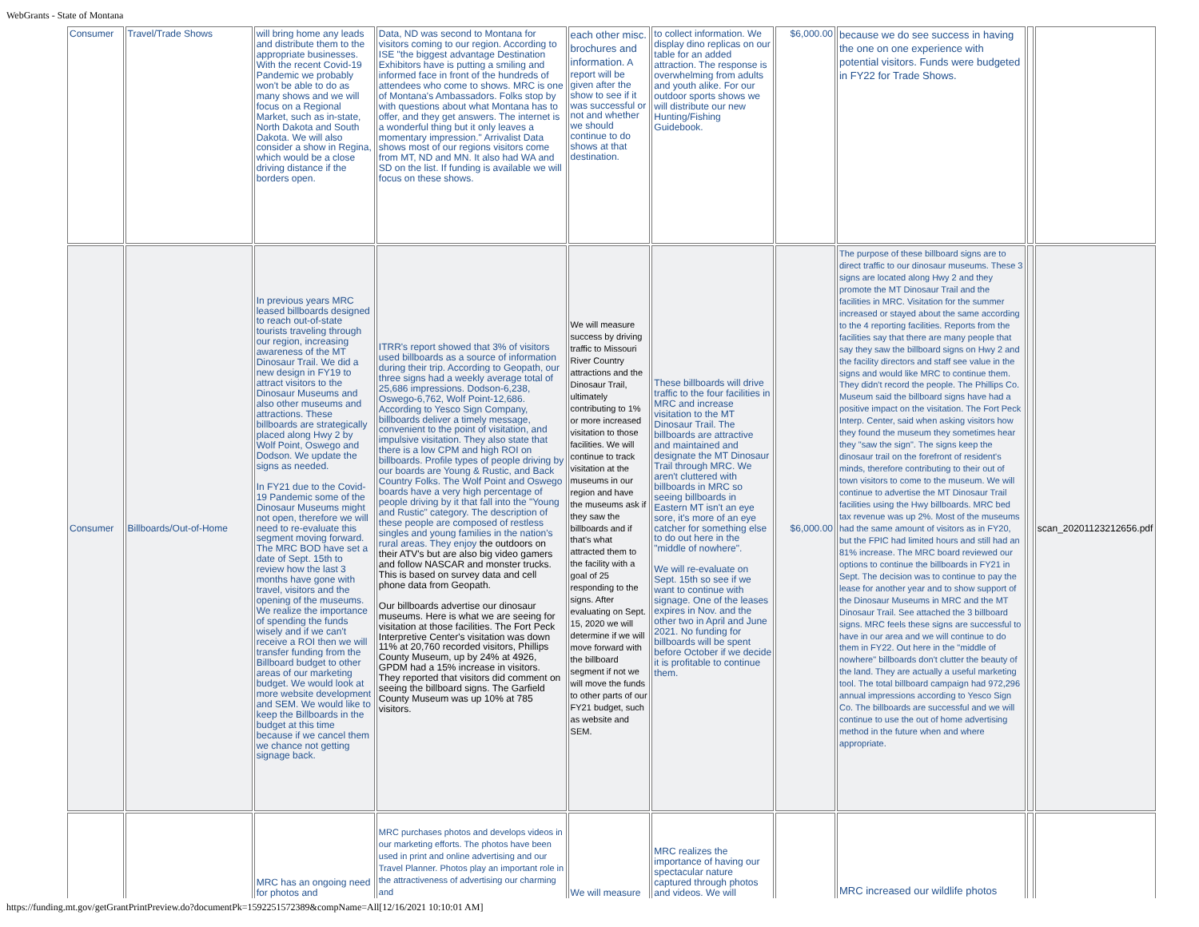WebGrants - State of Montana
| Consumer | Travel/Trade Shows | will bring home any leads and distribute them to the appropriate businesses. With the recent Covid-19 Pandemic we probably won't be able to do as many shows and we will focus on a Regional Market, such as in-state, North Dakota and South Dakota. We will also consider a show in Regina, which would be a close driving distance if the borders open. | Data, ND was second to Montana for visitors coming to our region. According to ISE "the biggest advantage Destination Exhibitors have is putting a smiling and informed face in front of the hundreds of attendees who come to shows. MRC is one of Montana's Ambassadors. Folks stop by with questions about what Montana has to offer, and they get answers. The internet is a wonderful thing but it only leaves a momentary impression." Arrivalist Data shows most of our regions visitors come from MT, ND and MN. It also had WA and SD on the list. If funding is available we will focus on these shows. | each other misc. brochures and information. A report will be given after the show to see if it was successful or not and whether we should continue to do shows at that destination. | to collect information. We display dino replicas on our table for an added attraction. The response is overwhelming from adults and youth alike. For our outdoor sports shows we will distribute our new Hunting/Fishing Guidebook. | $6,000.00 | because we do see success in having the one on one experience with potential visitors. Funds were budgeted in FY22 for Trade Shows. | | |
| Consumer | Billboards/Out-of-Home | In previous years MRC leased billboards designed to reach out-of-state tourists traveling through our region, increasing awareness of the MT Dinosaur Trail. We did a new design in FY19 to attract visitors to the Dinosaur Museums and also other museums and attractions. These billboards are strategically placed along Hwy 2 by Wolf Point, Oswego and Dodson. We update the signs as needed. In FY21 due to the Covid-19 Pandemic some of the Dinosaur Museums might not open, therefore we will need to re-evaluate this segment moving forward. The MRC BOD have set a date of Sept. 15th to review how the last 3 months have gone with travel, visitors and the opening of the museums. We realize the importance of spending the funds wisely and if we can't receive a ROI then we will transfer funding from the Billboard budget to other areas of our marketing budget. We would look at more website development and SEM. We would like to keep the Billboards in the budget at this time because if we cancel them we chance not getting signage back. | ITRR's report showed that 3% of visitors used billboards as a source of information during their trip. According to Geopath, our three signs had a weekly average total of 25,686 impressions. Dodson-6,238, Oswego-6,762, Wolf Point-12,686. According to Yesco Sign Company, billboards deliver a timely message, convenient to the point of visitation, and impulsive visitation. They also state that there is a low CPM and high ROI on billboards. Profile types of people driving by our boards are Young & Rustic, and Back Country Folks. The Wolf Point and Oswego boards have a very high percentage of people driving by it that fall into the "Young and Rustic" category. The description of these people are composed of restless singles and young families in the nation's rural areas. They enjoy the outdoors on their ATV's but are also big video gamers and follow NASCAR and monster trucks. This is based on survey data and cell phone data from Geopath. Our billboards advertise our dinosaur museums. Here is what we are seeing for visitation at those facilities. The Fort Peck Interpretive Center's visitation was down 11% at 20,760 recorded visitors, Phillips County Museum, up by 24% at 4926, GPDM had a 15% increase in visitors. They reported that visitors did comment on seeing the billboard signs. The Garfield County Museum was up 10% at 785 visitors. | We will measure success by driving traffic to Missouri River Country attractions and the Dinosaur Trail, ultimately contributing to 1% or more increased visitation to those facilities. We will continue to track visitation at the museums in our region and have the museums ask if they saw the billboards and if that's what attracted them to the facility with a goal of 25 responding to the signs. After evaluating on Sept. 15, 2020 we will determine if we will move forward with the billboard segment if not we will move the funds to other parts of our FY21 budget, such as website and SEM. | These billboards will drive traffic to the four facilities in MRC and increase visitation to the MT Dinosaur Trail. The billboards are attractive and maintained and designate the MT Dinosaur Trail through MRC. We aren't cluttered with billboards in MRC so seeing billboards in Eastern MT isn't an eye sore, it's more of an eye catcher for something else to do out here in the "middle of nowhere". We will re-evaluate on Sept. 15th so see if we want to continue with signage. One of the leases expires in Nov. and the other two in April and June 2021. No funding for billboards will be spent before October if we decide it is profitable to continue them. | $6,000.00 | The purpose of these billboard signs are to direct traffic to our dinosaur museums. These 3 signs are located along Hwy 2 and they promote the MT Dinosaur Trail and the facilities in MRC. Visitation for the summer increased or stayed about the same according to the 4 reporting facilities. Reports from the facilities say that there are many people that say they saw the billboard signs on Hwy 2 and the facility directors and staff see value in the signs and would like MRC to continue them. They didn't record the people. The Phillips Co. Museum said the billboard signs have had a positive impact on the visitation. The Fort Peck Interp. Center, said when asking visitors how they found the museum they sometimes hear they "saw the sign". The signs keep the dinosaur trail on the forefront of resident's minds, therefore contributing to their out of town visitors to come to the museum. We will continue to advertise the MT Dinosaur Trail facilities using the Hwy billboards. MRC bed tax revenue was up 2%. Most of the museums had the same amount of visitors as in FY20, but the FPIC had limited hours and still had an 81% increase. The MRC board reviewed our options to continue the billboards in FY21 in Sept. The decision was to continue to pay the lease for another year and to show support of the Dinosaur Museums in MRC and the MT Dinosaur Trail. See attached the 3 billboard signs. MRC feels these signs are successful to have in our area and we will continue to do them in FY22. Out here in the "middle of nowhere" billboards don't clutter the beauty of the land. They are actually a useful marketing tool. The total billboard campaign had 972,296 annual impressions according to Yesco Sign Co. The billboards are successful and we will continue to use the out of home advertising method in the future when and where appropriate. | | scan_20201123212656.pdf |
| | | MRC has an ongoing need for photos and | MRC purchases photos and develops videos in our marketing efforts. The photos have been used in print and online advertising and our Travel Planner. Photos play an important role in the attractiveness of advertising our charming and | We will measure | MRC realizes the importance of having our spectacular nature captured through photos and videos. We will | | MRC increased our wildlife photos | | |
https://funding.mt.gov/getGrantPrintPreview.do?documentPk=1592251572389&compName=All[12/16/2021 10:10:01 AM]